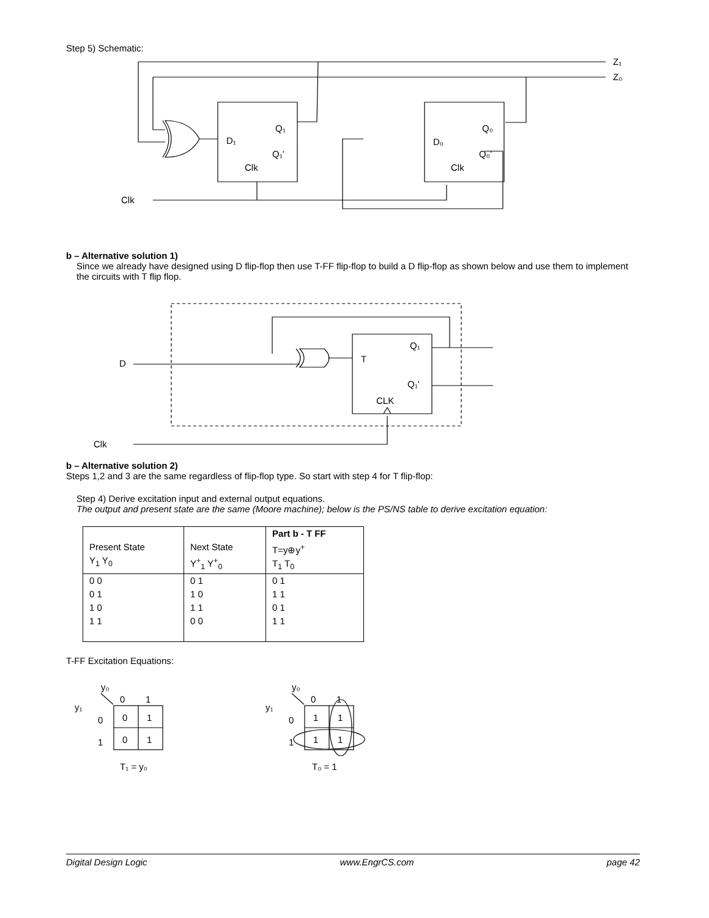Step 5) Schematic:
Z₁
Z₀
Q₁
D₁
Q₁’
Clk
Q₀
D₀
Q₀’
Clk
Clk
b – Alternative solution 1)
Since we already have designed using D flip-flop then use T-FF flip-flop to build a D flip-flop as shown below and use them to implement the circuits with T flip flop.
D
T
Q₁
Q₁’
CLK
Clk
b – Alternative solution 2)
Steps 1,2 and 3 are the same regardless of flip-flop type. So start with step 4 for T flip-flop:
Step 4) Derive excitation input and external output equations.
The output and present state are the same (Moore machine); below is the PS/NS table to derive excitation equation:
| Present State Y<sub>1</sub> Y<sub>0</sub> | Next State Y<sup>+</sup><sub>1</sub> Y<sup>+</sup><sub>0</sub> | Part b - T FF T=y⊕y<sup>+</sup> T<sub>1</sub> T<sub>0</sub> |
| 0 0 0 1 1 0 1 1 | 0 1 1 0 1 1 0 0 | 0 1 1 1 0 1 1 1 |
T-FF Excitation Equations:
y₀
0
1
y₁
0
1
0
1
0
1
T₁ = y₀
y₀
0
1
y₁
0
1
1
1
1
1
T₀ = 1
Digital Design Logic www.EngrCS.com page 42